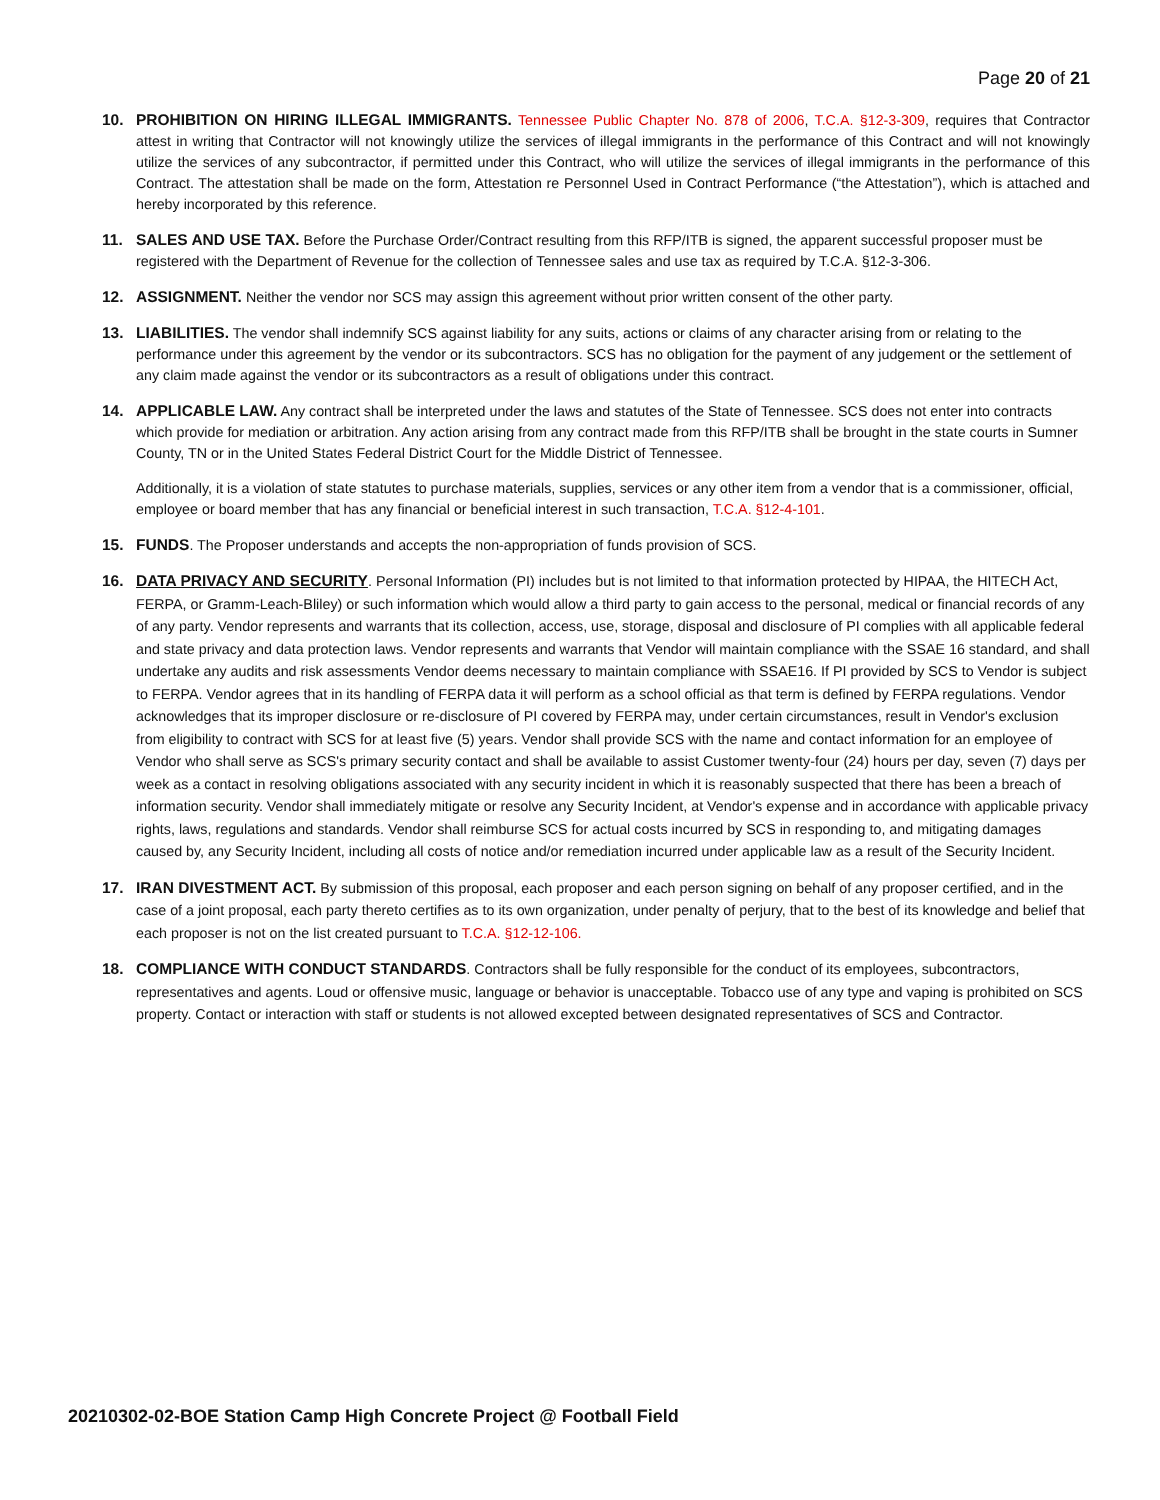Page 20 of 21
10. PROHIBITION ON HIRING ILLEGAL IMMIGRANTS. Tennessee Public Chapter No. 878 of 2006, T.C.A. §12-3-309, requires that Contractor attest in writing that Contractor will not knowingly utilize the services of illegal immigrants in the performance of this Contract and will not knowingly utilize the services of any subcontractor, if permitted under this Contract, who will utilize the services of illegal immigrants in the performance of this Contract. The attestation shall be made on the form, Attestation re Personnel Used in Contract Performance (“the Attestation”), which is attached and hereby incorporated by this reference.
11. SALES AND USE TAX. Before the Purchase Order/Contract resulting from this RFP/ITB is signed, the apparent successful proposer must be registered with the Department of Revenue for the collection of Tennessee sales and use tax as required by T.C.A. §12-3-306.
12. ASSIGNMENT. Neither the vendor nor SCS may assign this agreement without prior written consent of the other party.
13. LIABILITIES. The vendor shall indemnify SCS against liability for any suits, actions or claims of any character arising from or relating to the performance under this agreement by the vendor or its subcontractors. SCS has no obligation for the payment of any judgement or the settlement of any claim made against the vendor or its subcontractors as a result of obligations under this contract.
14. APPLICABLE LAW. Any contract shall be interpreted under the laws and statutes of the State of Tennessee. SCS does not enter into contracts which provide for mediation or arbitration. Any action arising from any contract made from this RFP/ITB shall be brought in the state courts in Sumner County, TN or in the United States Federal District Court for the Middle District of Tennessee.
Additionally, it is a violation of state statutes to purchase materials, supplies, services or any other item from a vendor that is a commissioner, official, employee or board member that has any financial or beneficial interest in such transaction, T.C.A. §12-4-101.
15. FUNDS. The Proposer understands and accepts the non-appropriation of funds provision of SCS.
16. DATA PRIVACY AND SECURITY. Personal Information (PI) includes but is not limited to that information protected by HIPAA, the HITECH Act, FERPA, or Gramm-Leach-Bliley) or such information which would allow a third party to gain access to the personal, medical or financial records of any of any party. Vendor represents and warrants that its collection, access, use, storage, disposal and disclosure of PI complies with all applicable federal and state privacy and data protection laws. Vendor represents and warrants that Vendor will maintain compliance with the SSAE 16 standard, and shall undertake any audits and risk assessments Vendor deems necessary to maintain compliance with SSAE16. If PI provided by SCS to Vendor is subject to FERPA. Vendor agrees that in its handling of FERPA data it will perform as a school official as that term is defined by FERPA regulations. Vendor acknowledges that its improper disclosure or re-disclosure of PI covered by FERPA may, under certain circumstances, result in Vendor's exclusion from eligibility to contract with SCS for at least five (5) years. Vendor shall provide SCS with the name and contact information for an employee of Vendor who shall serve as SCS's primary security contact and shall be available to assist Customer twenty-four (24) hours per day, seven (7) days per week as a contact in resolving obligations associated with any security incident in which it is reasonably suspected that there has been a breach of information security. Vendor shall immediately mitigate or resolve any Security Incident, at Vendor's expense and in accordance with applicable privacy rights, laws, regulations and standards. Vendor shall reimburse SCS for actual costs incurred by SCS in responding to, and mitigating damages caused by, any Security Incident, including all costs of notice and/or remediation incurred under applicable law as a result of the Security Incident.
17. IRAN DIVESTMENT ACT. By submission of this proposal, each proposer and each person signing on behalf of any proposer certified, and in the case of a joint proposal, each party thereto certifies as to its own organization, under penalty of perjury, that to the best of its knowledge and belief that each proposer is not on the list created pursuant to T.C.A. §12-12-106.
18. COMPLIANCE WITH CONDUCT STANDARDS. Contractors shall be fully responsible for the conduct of its employees, subcontractors, representatives and agents. Loud or offensive music, language or behavior is unacceptable. Tobacco use of any type and vaping is prohibited on SCS property. Contact or interaction with staff or students is not allowed excepted between designated representatives of SCS and Contractor.
20210302-02-BOE Station Camp High Concrete Project @ Football Field